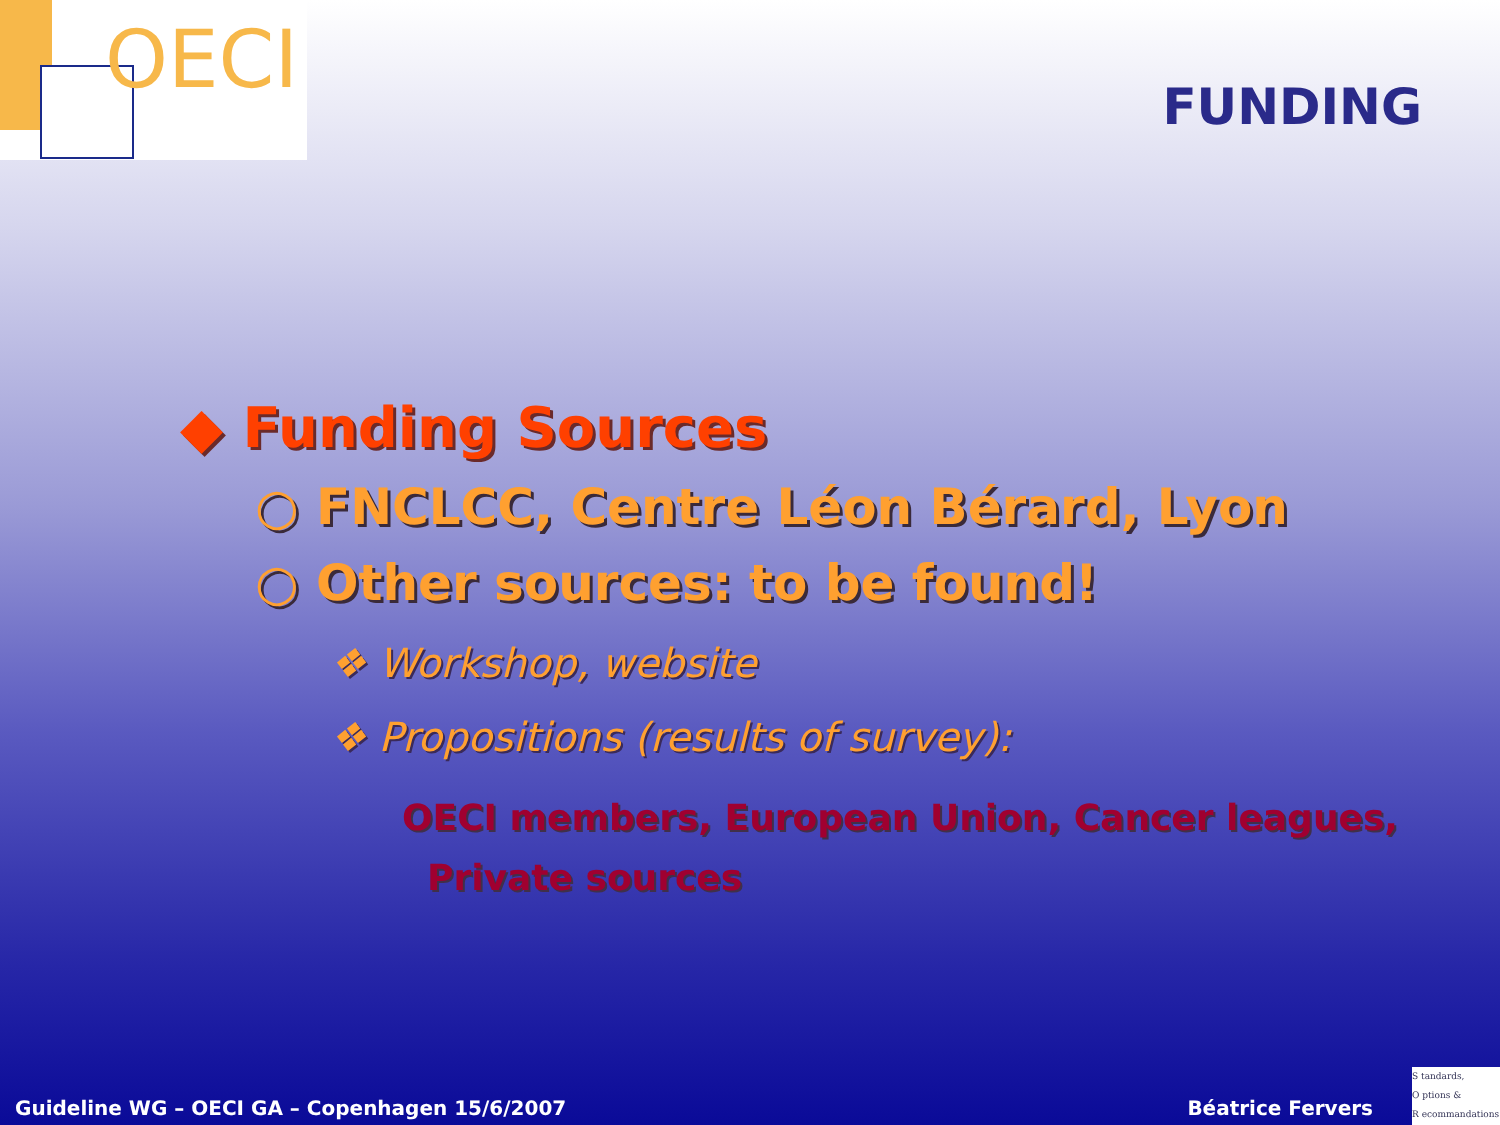OECI
FUNDING
◆ Funding Sources
○ FNCLCC, Centre Léon Bérard, Lyon
○ Other sources: to be found!
❖ Workshop, website
❖ Propositions (results of survey):
OECI members, European Union, Cancer leagues,
Private sources
Guideline WG – OECI GA – Copenhagen 15/6/2007 Béatrice Fervers
S tandards,
O ptions &
R ecommandations